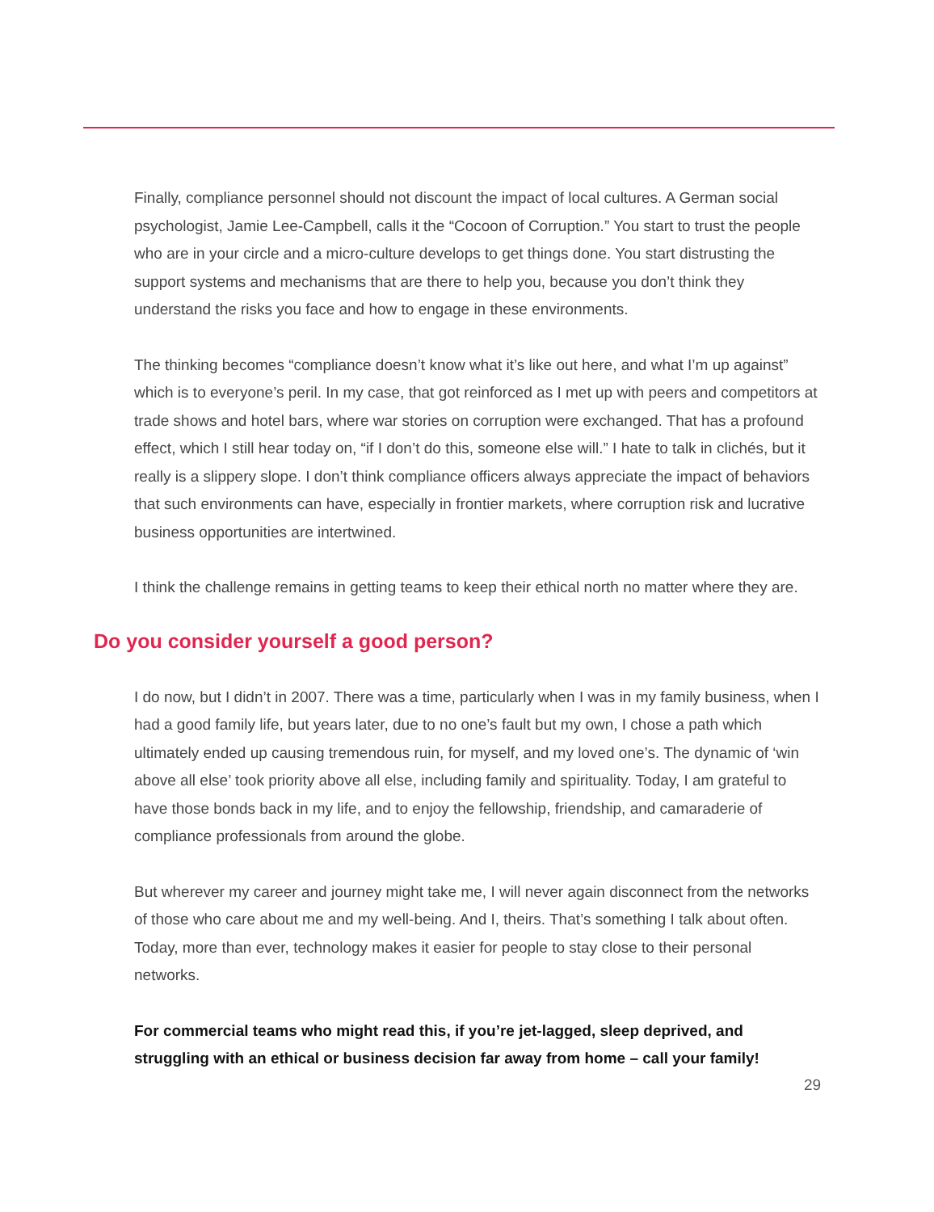Finally, compliance personnel should not discount the impact of local cultures. A German social psychologist, Jamie Lee-Campbell, calls it the “Cocoon of Corruption.” You start to trust the people who are in your circle and a micro-culture develops to get things done. You start distrusting the support systems and mechanisms that are there to help you, because you don’t think they understand the risks you face and how to engage in these environments.
The thinking becomes “compliance doesn’t know what it’s like out here, and what I’m up against” which is to everyone’s peril. In my case, that got reinforced as I met up with peers and competitors at trade shows and hotel bars, where war stories on corruption were exchanged. That has a profound effect, which I still hear today on, “if I don’t do this, someone else will.” I hate to talk in clichés, but it really is a slippery slope. I don’t think compliance officers always appreciate the impact of behaviors that such environments can have, especially in frontier markets, where corruption risk and lucrative business opportunities are intertwined.
I think the challenge remains in getting teams to keep their ethical north no matter where they are.
Do you consider yourself a good person?
I do now, but I didn’t in 2007. There was a time, particularly when I was in my family business, when I had a good family life, but years later, due to no one’s fault but my own, I chose a path which ultimately ended up causing tremendous ruin, for myself, and my loved one’s. The dynamic of ‘win above all else’ took priority above all else, including family and spirituality. Today, I am grateful to have those bonds back in my life, and to enjoy the fellowship, friendship, and camaraderie of compliance professionals from around the globe.
But wherever my career and journey might take me, I will never again disconnect from the networks of those who care about me and my well-being. And I, theirs. That’s something I talk about often. Today, more than ever, technology makes it easier for people to stay close to their personal networks.
For commercial teams who might read this, if you’re jet-lagged, sleep deprived, and struggling with an ethical or business decision far away from home – call your family!
29